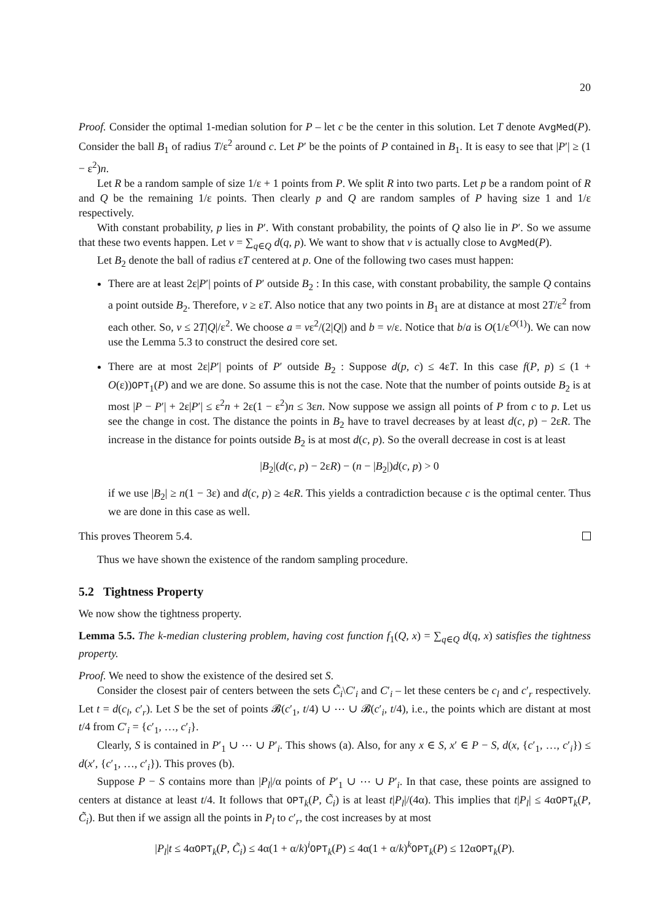20
Proof. Consider the optimal 1-median solution for P – let c be the center in this solution. Let T denote AvgMed(P). Consider the ball B<sub>1</sub> of radius T/ε<sup>2</sup> around c. Let P′ be the points of P contained in B<sub>1</sub>. It is easy to see that |P′| ≥ (1 − ε<sup>2</sup>)n.
Let R be a random sample of size 1/ε + 1 points from P. We split R into two parts. Let p be a random point of R and Q be the remaining 1/ε points. Then clearly p and Q are random samples of P having size 1 and 1/ε respectively.
With constant probability, p lies in P′. With constant probability, the points of Q also lie in P′. So we assume that these two events happen. Let v = ∑<sub>q∈Q</sub> d(q, p). We want to show that v is actually close to AvgMed(P).
Let B<sub>2</sub> denote the ball of radius εT centered at p. One of the following two cases must happen:
There are at least 2ε|P′| points of P′ outside B<sub>2</sub> : In this case, with constant probability, the sample Q contains a point outside B<sub>2</sub>. Therefore, v ≥ εT. Also notice that any two points in B<sub>1</sub> are at distance at most 2T/ε<sup>2</sup> from each other. So, v ≤ 2T|Q|/ε<sup>2</sup>. We choose a = vε<sup>2</sup>/(2|Q|) and b = v/ε. Notice that b/a is O(1/ε<sup>O(1)</sup>). We can now use the Lemma 5.3 to construct the desired core set.
There are at most 2ε|P′| points of P′ outside B<sub>2</sub> : Suppose d(p, c) ≤ 4εT. In this case f(P, p) ≤ (1 + O(ε))OPT<sub>1</sub>(P) and we are done. So assume this is not the case. Note that the number of points outside B<sub>2</sub> is at most |P − P′| + 2ε|P′| ≤ ε<sup>2</sup>n + 2ε(1 − ε<sup>2</sup>)n ≤ 3εn. Now suppose we assign all points of P from c to p. Let us see the change in cost. The distance the points in B<sub>2</sub> have to travel decreases by at least d(c, p) − 2εR. The increase in the distance for points outside B<sub>2</sub> is at most d(c, p). So the overall decrease in cost is at least
|B<sub>2</sub>|(d(c, p) − 2εR) − (n − |B<sub>2</sub>|)d(c, p) > 0
if we use |B<sub>2</sub>| ≥ n(1 − 3ε) and d(c, p) ≥ 4εR. This yields a contradiction because c is the optimal center. Thus we are done in this case as well.
This proves Theorem 5.4.
Thus we have shown the existence of the random sampling procedure.
5.2 Tightness Property
We now show the tightness property.
Lemma 5.5. The k-median clustering problem, having cost function f<sub>1</sub>(Q, x) = ∑<sub>q∈Q</sub> d(q, x) satisfies the tightness property.
Proof. We need to show the existence of the desired set S.
Consider the closest pair of centers between the sets C̃<sub>i</sub>\C′<sub>i</sub> and C′<sub>i</sub> – let these centers be c<sub>l</sub> and c′<sub>r</sub> respectively. Let t = d(c<sub>l</sub>, c′<sub>r</sub>). Let S be the set of points 𝓑(c′<sub>1</sub>, t/4) ∪ ⋯ ∪ 𝓑(c′<sub>i</sub>, t/4), i.e., the points which are distant at most t/4 from C′<sub>i</sub> = {c′<sub>1</sub>, …, c′<sub>i</sub>}.
Clearly, S is contained in P′<sub>1</sub> ∪ ⋯ ∪ P′<sub>i</sub>. This shows (a). Also, for any x ∈ S, x′ ∈ P − S, d(x, {c′<sub>1</sub>, …, c′<sub>i</sub>}) ≤ d(x′, {c′<sub>1</sub>, …, c′<sub>i</sub>}). This proves (b).
Suppose P − S contains more than |P<sub>l</sub>|/α points of P′<sub>1</sub> ∪ ⋯ ∪ P′<sub>i</sub>. In that case, these points are assigned to centers at distance at least t/4. It follows that OPT<sub>k</sub>(P, C̃<sub>i</sub>) is at least t|P<sub>l</sub>|/(4α). This implies that t|P<sub>l</sub>| ≤ 4αOPT<sub>k</sub>(P, C̃<sub>i</sub>). But then if we assign all the points in P<sub>l</sub> to c′<sub>r</sub>, the cost increases by at most
|P<sub>l</sub>|t ≤ 4αOPT<sub>k</sub>(P, C̃<sub>i</sub>) ≤ 4α(1 + α/k)<sup>i</sup>OPT<sub>k</sub>(P) ≤ 4α(1 + α/k)<sup>k</sup>OPT<sub>k</sub>(P) ≤ 12αOPT<sub>k</sub>(P).